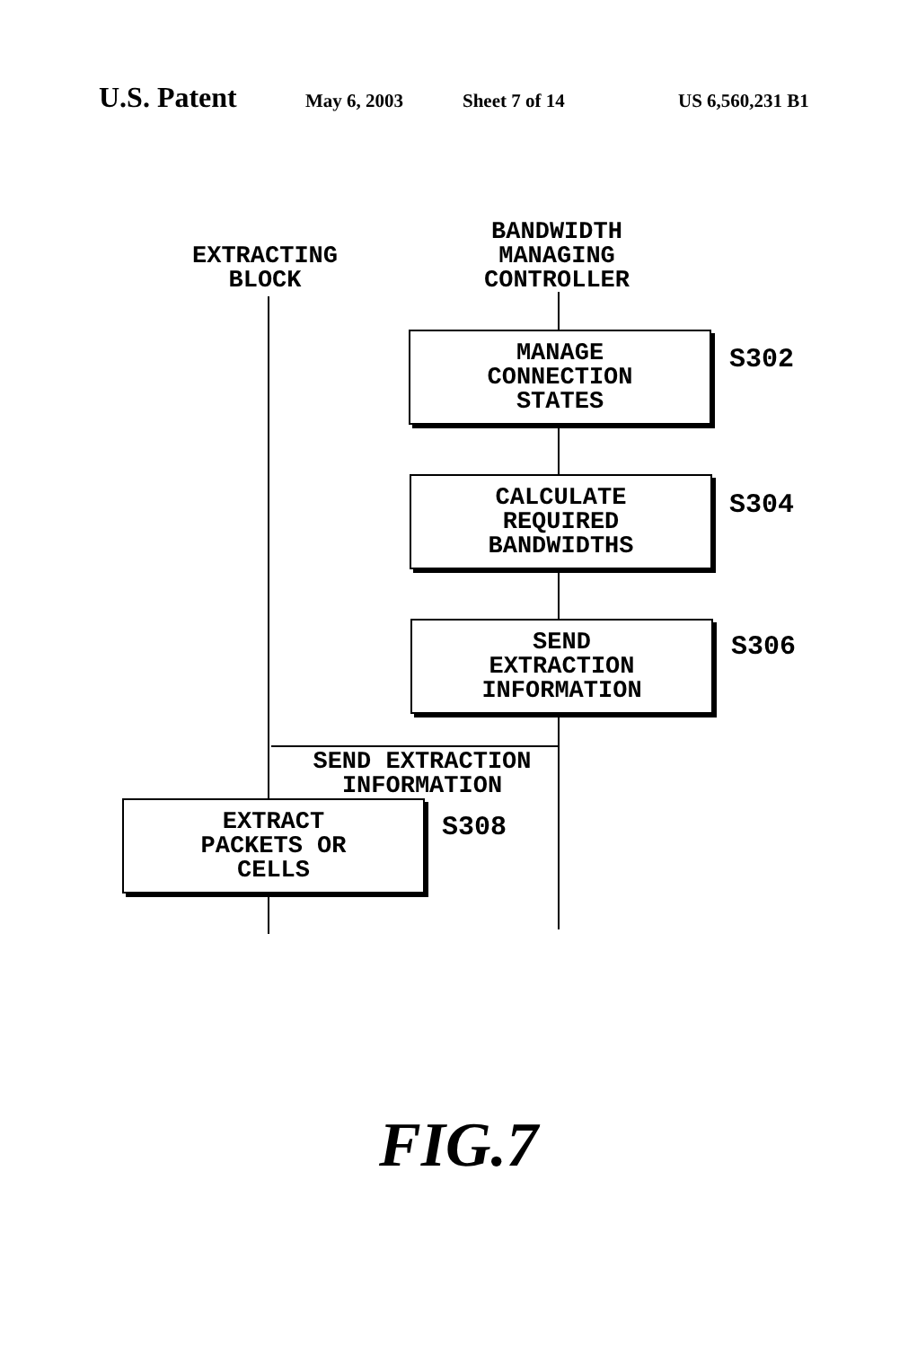U.S. Patent May 6, 2003 Sheet 7 of 14 US 6,560,231 B1
EXTRACTING
BLOCK
BANDWIDTH
MANAGING
CONTROLLER
MANAGE
CONNECTION
STATES
S302
CALCULATE
REQUIRED
BANDWIDTHS
S304
SEND
EXTRACTION
INFORMATION
S306
SEND EXTRACTION
INFORMATION
EXTRACT
PACKETS OR
CELLS
S308
FIG.7